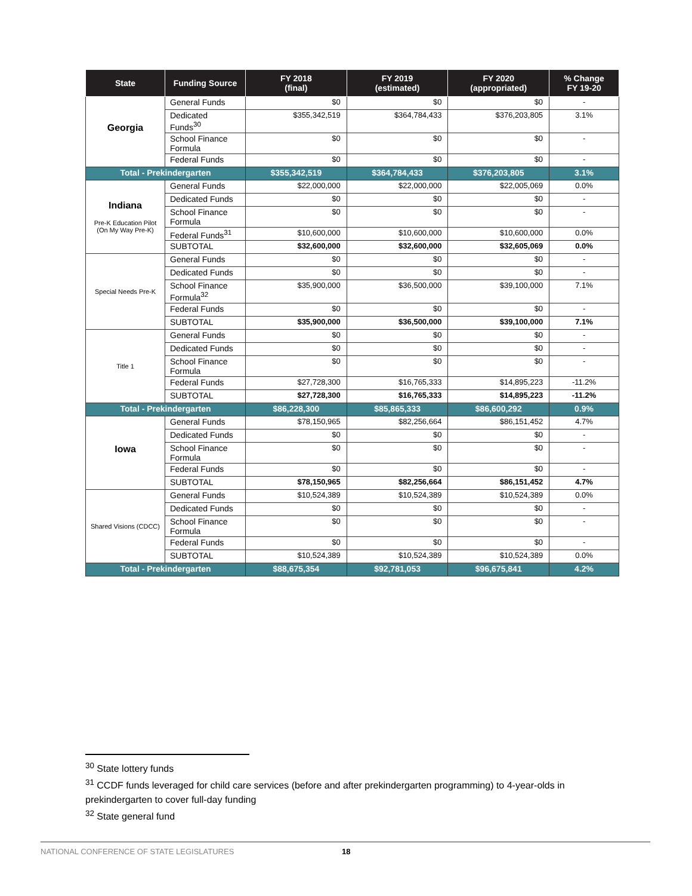| State | Funding Source | FY 2018 (final) | FY 2019 (estimated) | FY 2020 (appropriated) | % Change FY 19-20 |
| --- | --- | --- | --- | --- | --- |
| Georgia | General Funds | $0 | $0 | $0 | - |
| | Dedicated Funds<sup>30</sup> | $355,342,519 | $364,784,433 | $376,203,805 | 3.1% |
| | School Finance Formula | $0 | $0 | $0 | - |
| | Federal Funds | $0 | $0 | $0 | - |
| Total - Prekindergarten | | $355,342,519 | $364,784,433 | $376,203,805 | 3.1% |
| Indiana Pre-K Education Pilot (On My Way Pre-K) | General Funds | $22,000,000 | $22,000,000 | $22,005,069 | 0.0% |
| | Dedicated Funds | $0 | $0 | $0 | - |
| | School Finance Formula | $0 | $0 | $0 | - |
| | Federal Funds<sup>31</sup> | $10,600,000 | $10,600,000 | $10,600,000 | 0.0% |
| | SUBTOTAL | $32,600,000 | $32,600,000 | $32,605,069 | 0.0% |
| Special Needs Pre-K | General Funds | $0 | $0 | $0 | - |
| | Dedicated Funds | $0 | $0 | $0 | - |
| | School Finance Formula<sup>32</sup> | $35,900,000 | $36,500,000 | $39,100,000 | 7.1% |
| | Federal Funds | $0 | $0 | $0 | - |
| | SUBTOTAL | $35,900,000 | $36,500,000 | $39,100,000 | 7.1% |
| Title 1 | General Funds | $0 | $0 | $0 | - |
| | Dedicated Funds | $0 | $0 | $0 | - |
| | School Finance Formula | $0 | $0 | $0 | - |
| | Federal Funds | $27,728,300 | $16,765,333 | $14,895,223 | -11.2% |
| | SUBTOTAL | $27,728,300 | $16,765,333 | $14,895,223 | -11.2% |
| Total - Prekindergarten | | $86,228,300 | $85,865,333 | $86,600,292 | 0.9% |
| Iowa | General Funds | $78,150,965 | $82,256,664 | $86,151,452 | 4.7% |
| | Dedicated Funds | $0 | $0 | $0 | - |
| | School Finance Formula | $0 | $0 | $0 | - |
| | Federal Funds | $0 | $0 | $0 | - |
| | SUBTOTAL | $78,150,965 | $82,256,664 | $86,151,452 | 4.7% |
| Shared Visions (CDCC) | General Funds | $10,524,389 | $10,524,389 | $10,524,389 | 0.0% |
| | Dedicated Funds | $0 | $0 | $0 | - |
| | School Finance Formula | $0 | $0 | $0 | - |
| | Federal Funds | $0 | $0 | $0 | - |
| | SUBTOTAL | $10,524,389 | $10,524,389 | $10,524,389 | 0.0% |
| Total - Prekindergarten | | $88,675,354 | $92,781,053 | $96,675,841 | 4.2% |
<sup>30</sup> State lottery funds
<sup>31</sup> CCDF funds leveraged for child care services (before and after prekindergarten programming) to 4-year-olds in prekindergarten to cover full-day funding
<sup>32</sup> State general fund
NATIONAL CONFERENCE OF STATE LEGISLATURES 18